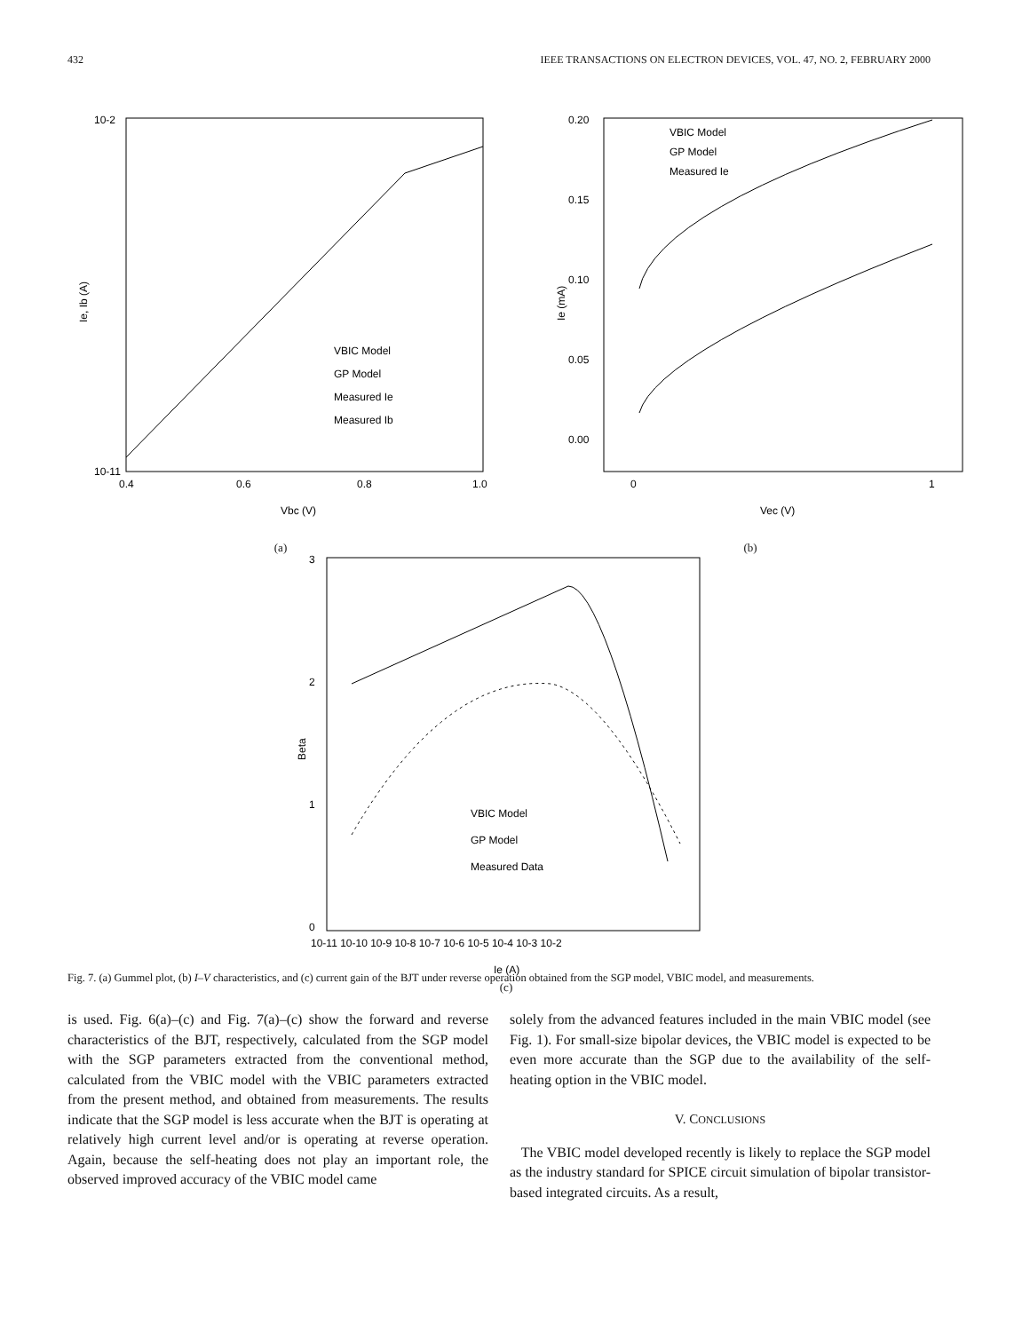432 IEEE TRANSACTIONS ON ELECTRON DEVICES, VOL. 47, NO. 2, FEBRUARY 2000
10-2
10-11
Ie, Ib (A)
0.4
0.6
0.8
1.0
VBIC Model
GP Model
Measured Ie
Measured Ib
Vbc (V)
(a)
0.20
0.15
0.10
0.05
0.00
Ie (mA)
0
1
VBIC Model
GP Model
Measured Ie
Vec (V)
(b)
3
2
1
0
Beta
VBIC Model
GP Model
Measured Data
10-11 10-10 10-9 10-8 10-7 10-6 10-5 10-4 10-3 10-2
Ie (A)
(c)
Fig. 7. (a) Gummel plot, (b) I–V characteristics, and (c) current gain of the BJT under reverse operation obtained from the SGP model, VBIC model, and measurements.
is used. Fig. 6(a)–(c) and Fig. 7(a)–(c) show the forward and reverse characteristics of the BJT, respectively, calculated from the SGP model with the SGP parameters extracted from the conventional method, calculated from the VBIC model with the VBIC parameters extracted from the present method, and obtained from measurements. The results indicate that the SGP model is less accurate when the BJT is operating at relatively high current level and/or is operating at reverse operation. Again, because the self-heating does not play an important role, the observed improved accuracy of the VBIC model came
solely from the advanced features included in the main VBIC model (see Fig. 1). For small-size bipolar devices, the VBIC model is expected to be even more accurate than the SGP due to the availability of the self-heating option in the VBIC model.
V. CONCLUSIONS
The VBIC model developed recently is likely to replace the SGP model as the industry standard for SPICE circuit simulation of bipolar transistor-based integrated circuits. As a result,